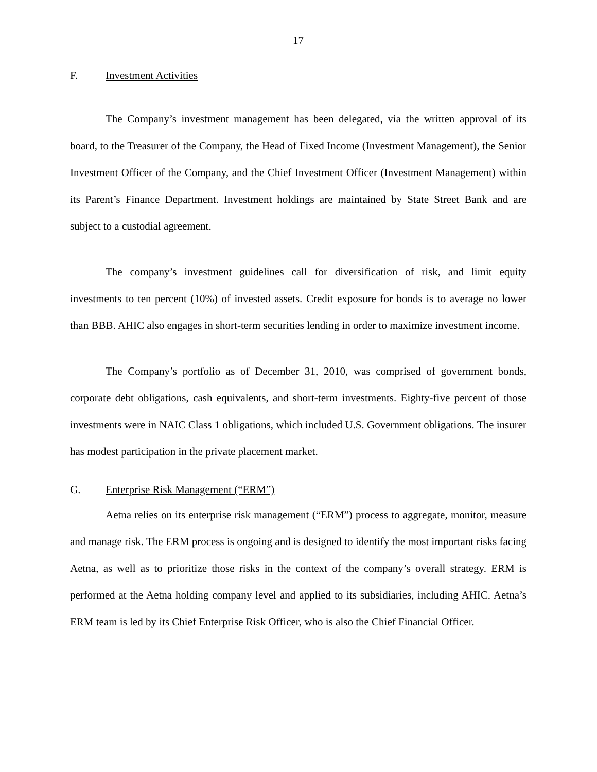17
F. Investment Activities
The Company’s investment management has been delegated, via the written approval of its board, to the Treasurer of the Company, the Head of Fixed Income (Investment Management), the Senior Investment Officer of the Company, and the Chief Investment Officer (Investment Management) within its Parent’s Finance Department. Investment holdings are maintained by State Street Bank and are subject to a custodial agreement.
The company’s investment guidelines call for diversification of risk, and limit equity investments to ten percent (10%) of invested assets. Credit exposure for bonds is to average no lower than BBB. AHIC also engages in short-term securities lending in order to maximize investment income.
The Company’s portfolio as of December 31, 2010, was comprised of government bonds, corporate debt obligations, cash equivalents, and short-term investments. Eighty-five percent of those investments were in NAIC Class 1 obligations, which included U.S. Government obligations. The insurer has modest participation in the private placement market.
G. Enterprise Risk Management (“ERM”)
Aetna relies on its enterprise risk management (“ERM”) process to aggregate, monitor, measure and manage risk. The ERM process is ongoing and is designed to identify the most important risks facing Aetna, as well as to prioritize those risks in the context of the company’s overall strategy. ERM is performed at the Aetna holding company level and applied to its subsidiaries, including AHIC. Aetna’s ERM team is led by its Chief Enterprise Risk Officer, who is also the Chief Financial Officer.